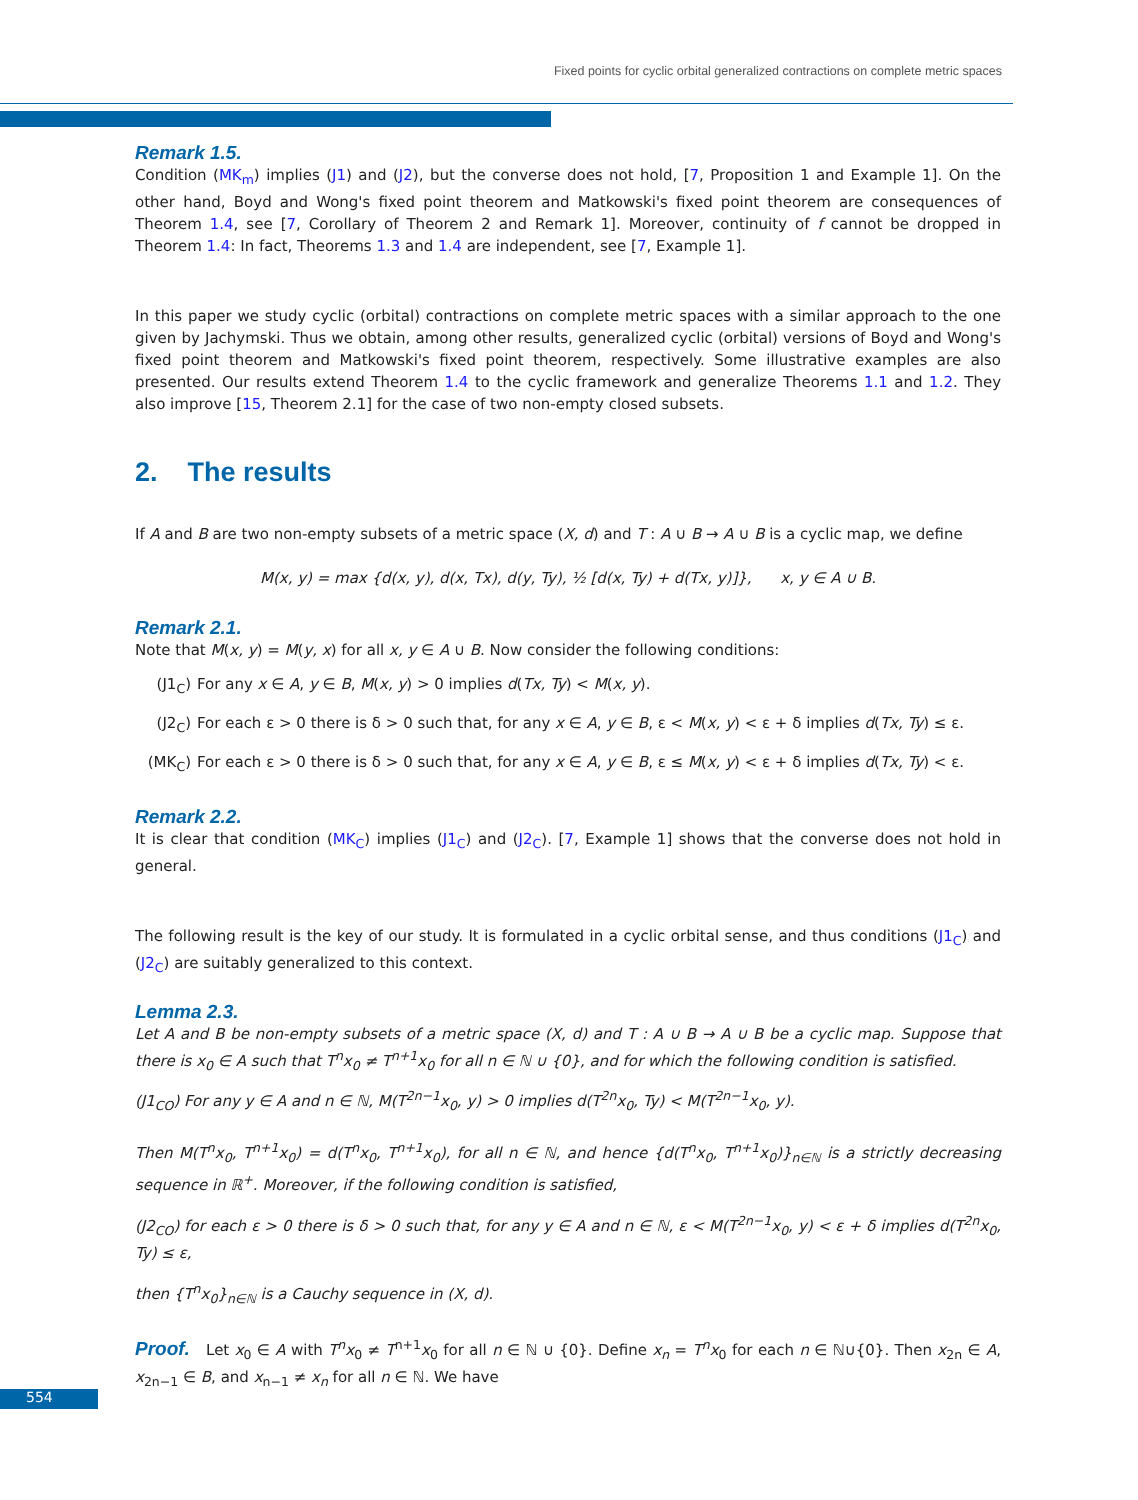Fixed points for cyclic orbital generalized contractions on complete metric spaces
Remark 1.5.
Condition (MK<sub>m</sub>) implies (J1) and (J2), but the converse does not hold, [7, Proposition 1 and Example 1]. On the other hand, Boyd and Wong's fixed point theorem and Matkowski's fixed point theorem are consequences of Theorem 1.4, see [7, Corollary of Theorem 2 and Remark 1]. Moreover, continuity of f cannot be dropped in Theorem 1.4: In fact, Theorems 1.3 and 1.4 are independent, see [7, Example 1].
In this paper we study cyclic (orbital) contractions on complete metric spaces with a similar approach to the one given by Jachymski. Thus we obtain, among other results, generalized cyclic (orbital) versions of Boyd and Wong's fixed point theorem and Matkowski's fixed point theorem, respectively. Some illustrative examples are also presented. Our results extend Theorem 1.4 to the cyclic framework and generalize Theorems 1.1 and 1.2. They also improve [15, Theorem 2.1] for the case of two non-empty closed subsets.
2. The results
If A and B are two non-empty subsets of a metric space (X, d) and T : A ∪ B → A ∪ B is a cyclic map, we define
M(x, y) = max {d(x, y), d(x, Tx), d(y, Ty), ½ [d(x, Ty) + d(Tx, y)]}, x, y ∈ A ∪ B.
Remark 2.1.
Note that M(x, y) = M(y, x) for all x, y ∈ A ∪ B. Now consider the following conditions:
(J1<sub>C</sub>) For any x ∈ A, y ∈ B, M(x, y) > 0 implies d(Tx, Ty) < M(x, y).
(J2<sub>C</sub>) For each ε > 0 there is δ > 0 such that, for any x ∈ A, y ∈ B, ε < M(x, y) < ε + δ implies d(Tx, Ty) ≤ ε.
(MK<sub>C</sub>) For each ε > 0 there is δ > 0 such that, for any x ∈ A, y ∈ B, ε ≤ M(x, y) < ε + δ implies d(Tx, Ty) < ε.
Remark 2.2.
It is clear that condition (MK<sub>C</sub>) implies (J1<sub>C</sub>) and (J2<sub>C</sub>). [7, Example 1] shows that the converse does not hold in general.
The following result is the key of our study. It is formulated in a cyclic orbital sense, and thus conditions (J1<sub>C</sub>) and (J2<sub>C</sub>) are suitably generalized to this context.
Lemma 2.3.
Let A and B be non-empty subsets of a metric space (X, d) and T : A ∪ B → A ∪ B be a cyclic map. Suppose that there is x<sub>0</sub> ∈ A such that T<sup>n</sup>x<sub>0</sub> ≠ T<sup>n+1</sup>x<sub>0</sub> for all n ∈ ℕ ∪ {0}, and for which the following condition is satisfied.
(J1<sub>CO</sub>) For any y ∈ A and n ∈ ℕ, M(T<sup>2n−1</sup>x<sub>0</sub>, y) > 0 implies d(T<sup>2n</sup>x<sub>0</sub>, Ty) < M(T<sup>2n−1</sup>x<sub>0</sub>, y).
Then M(T<sup>n</sup>x<sub>0</sub>, T<sup>n+1</sup>x<sub>0</sub>) = d(T<sup>n</sup>x<sub>0</sub>, T<sup>n+1</sup>x<sub>0</sub>), for all n ∈ ℕ, and hence {d(T<sup>n</sup>x<sub>0</sub>, T<sup>n+1</sup>x<sub>0</sub>)}<sub>n∈ℕ</sub> is a strictly decreasing sequence in ℝ<sup>+</sup>. Moreover, if the following condition is satisfied,
(J2<sub>CO</sub>) for each ε > 0 there is δ > 0 such that, for any y ∈ A and n ∈ ℕ, ε < M(T<sup>2n−1</sup>x<sub>0</sub>, y) < ε + δ implies d(T<sup>2n</sup>x<sub>0</sub>, Ty) ≤ ε,
then {T<sup>n</sup>x<sub>0</sub>}<sub>n∈ℕ</sub> is a Cauchy sequence in (X, d).
Proof. Let x<sub>0</sub> ∈ A with T<sup>n</sup>x<sub>0</sub> ≠ T<sup>n+1</sup>x<sub>0</sub> for all n ∈ ℕ ∪ {0}. Define x<sub>n</sub> = T<sup>n</sup>x<sub>0</sub> for each n ∈ ℕ∪{0}. Then x<sub>2n</sub> ∈ A, x<sub>2n−1</sub> ∈ B, and x<sub>n−1</sub> ≠ x<sub>n</sub> for all n ∈ ℕ. We have
554